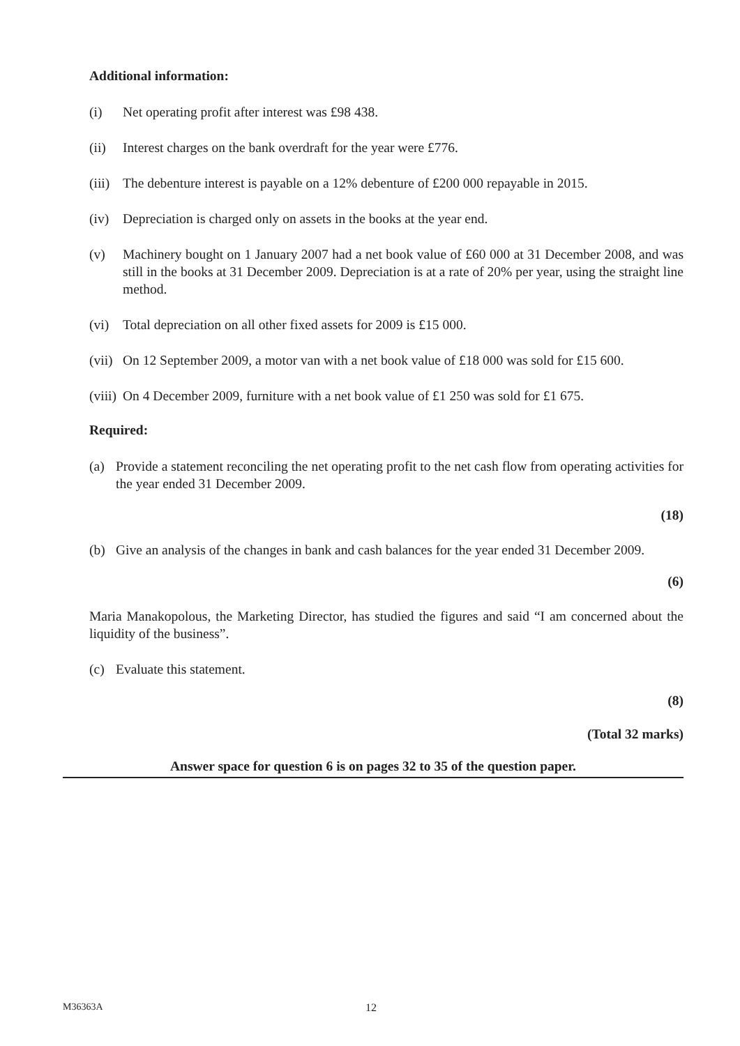Additional information:
(i) Net operating profit after interest was £98 438.
(ii) Interest charges on the bank overdraft for the year were £776.
(iii) The debenture interest is payable on a 12% debenture of £200 000 repayable in 2015.
(iv) Depreciation is charged only on assets in the books at the year end.
(v) Machinery bought on 1 January 2007 had a net book value of £60 000 at 31 December 2008, and was still in the books at 31 December 2009. Depreciation is at a rate of 20% per year, using the straight line method.
(vi) Total depreciation on all other fixed assets for 2009 is £15 000.
(vii) On 12 September 2009, a motor van with a net book value of £18 000 was sold for £15 600.
(viii) On 4 December 2009, furniture with a net book value of £1 250 was sold for £1 675.
Required:
(a) Provide a statement reconciling the net operating profit to the net cash flow from operating activities for the year ended 31 December 2009.
(18)
(b) Give an analysis of the changes in bank and cash balances for the year ended 31 December 2009.
(6)
Maria Manakopolous, the Marketing Director, has studied the figures and said “I am concerned about the liquidity of the business”.
(c) Evaluate this statement.
(8)
(Total 32 marks)
Answer space for question 6 is on pages 32 to 35 of the question paper.
M36363A 12